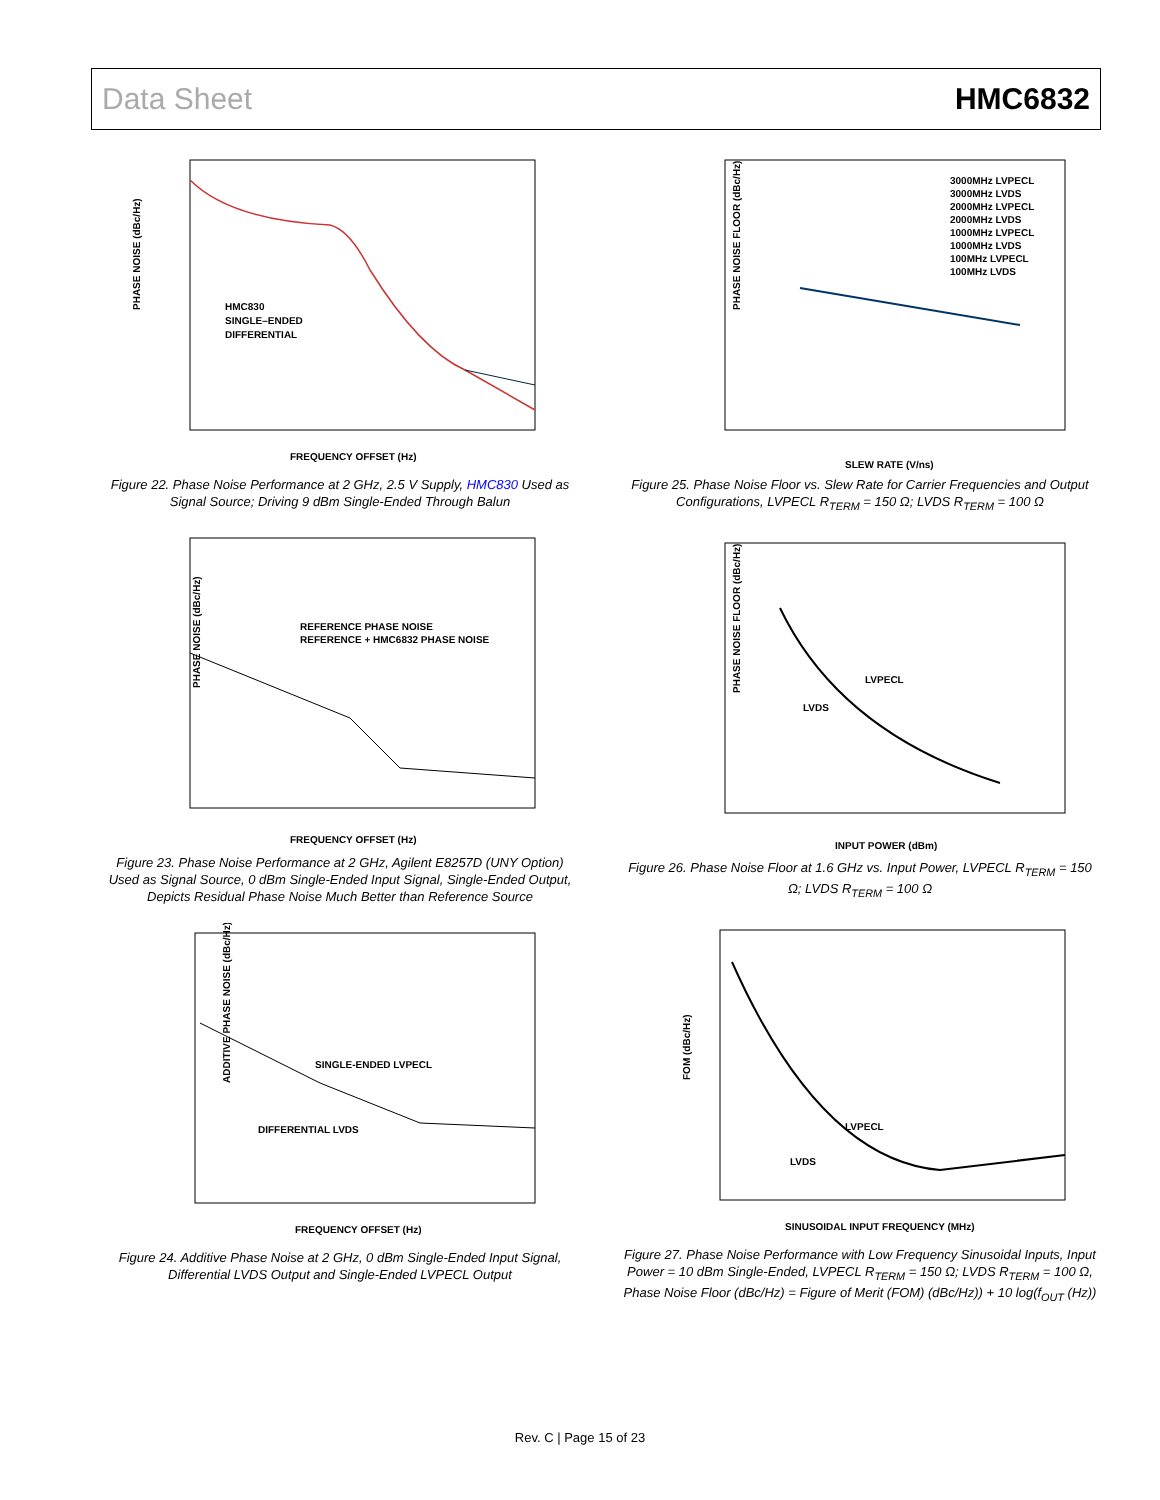Data Sheet HMC6832
PHASE NOISE (dBc/Hz)
HMC830
SINGLE–ENDED
DIFFERENTIAL
FREQUENCY OFFSET (Hz)
Figure 22. Phase Noise Performance at 2 GHz, 2.5 V Supply, HMC830 Used as Signal Source; Driving 9 dBm Single-Ended Through Balun
PHASE NOISE (dBc/Hz)
REFERENCE PHASE NOISE
REFERENCE + HMC6832 PHASE NOISE
FREQUENCY OFFSET (Hz)
Figure 23. Phase Noise Performance at 2 GHz, Agilent E8257D (UNY Option) Used as Signal Source, 0 dBm Single-Ended Input Signal, Single-Ended Output, Depicts Residual Phase Noise Much Better than Reference Source
ADDITIVE PHASE NOISE (dBc/Hz)
SINGLE-ENDED LVPECL
DIFFERENTIAL LVDS
FREQUENCY OFFSET (Hz)
Figure 24. Additive Phase Noise at 2 GHz, 0 dBm Single-Ended Input Signal, Differential LVDS Output and Single-Ended LVPECL Output
PHASE NOISE FLOOR (dBc/Hz)
3000MHz LVPECL
3000MHz LVDS
2000MHz LVPECL
2000MHz LVDS
1000MHz LVPECL
1000MHz LVDS
100MHz LVPECL
100MHz LVDS
SLEW RATE (V/ns)
Figure 25. Phase Noise Floor vs. Slew Rate for Carrier Frequencies and Output Configurations, LVPECL R<sub>TERM</sub> = 150 Ω; LVDS R<sub>TERM</sub> = 100 Ω
PHASE NOISE FLOOR (dBc/Hz)
LVPECL
LVDS
INPUT POWER (dBm)
Figure 26. Phase Noise Floor at 1.6 GHz vs. Input Power, LVPECL R<sub>TERM</sub> = 150 Ω; LVDS R<sub>TERM</sub> = 100 Ω
FOM (dBc/Hz)
LVPECL
LVDS
SINUSOIDAL INPUT FREQUENCY (MHz)
Figure 27. Phase Noise Performance with Low Frequency Sinusoidal Inputs, Input Power = 10 dBm Single-Ended, LVPECL R<sub>TERM</sub> = 150 Ω; LVDS R<sub>TERM</sub> = 100 Ω, Phase Noise Floor (dBc/Hz) = Figure of Merit (FOM) (dBc/Hz)) + 10 log(f<sub>OUT</sub> (Hz))
Rev. C | Page 15 of 23